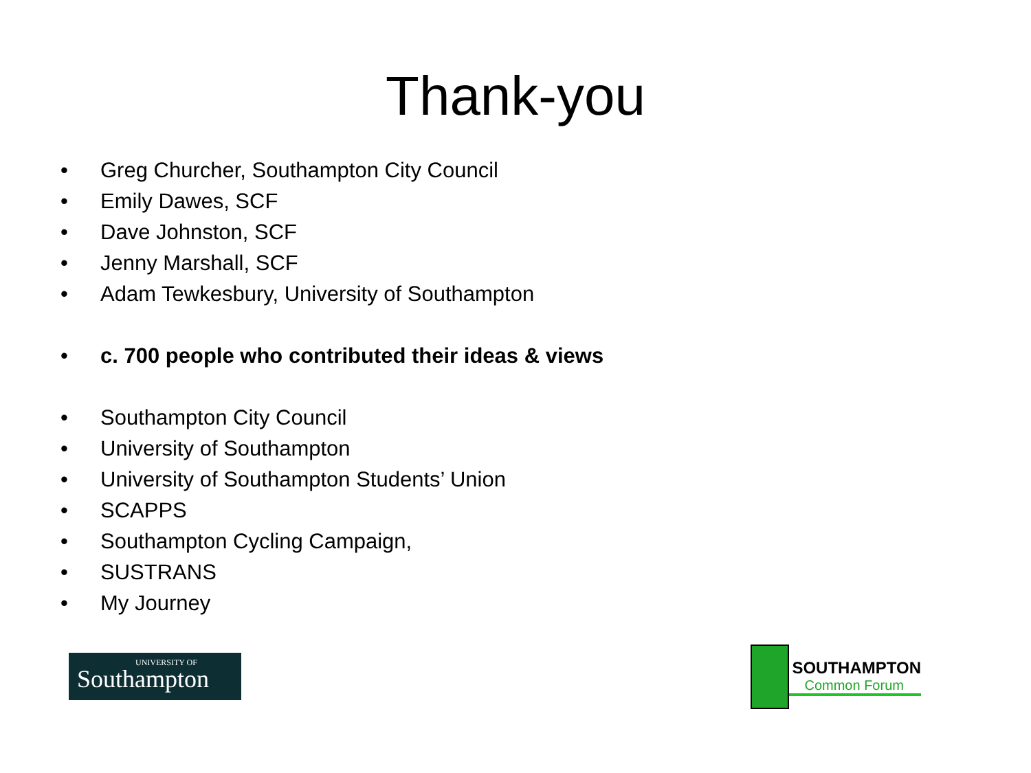Thank-you
• Greg Churcher, Southampton City Council
• Emily Dawes, SCF
• Dave Johnston, SCF
• Jenny Marshall, SCF
• Adam Tewkesbury, University of Southampton
• c. 700 people who contributed their ideas & views
• Southampton City Council
• University of Southampton
• University of Southampton Students’ Union
• SCAPPS
• Southampton Cycling Campaign,
• SUSTRANS
• My Journey
UNIVERSITY OF
Southampton
SOUTHAMPTON
Common Forum